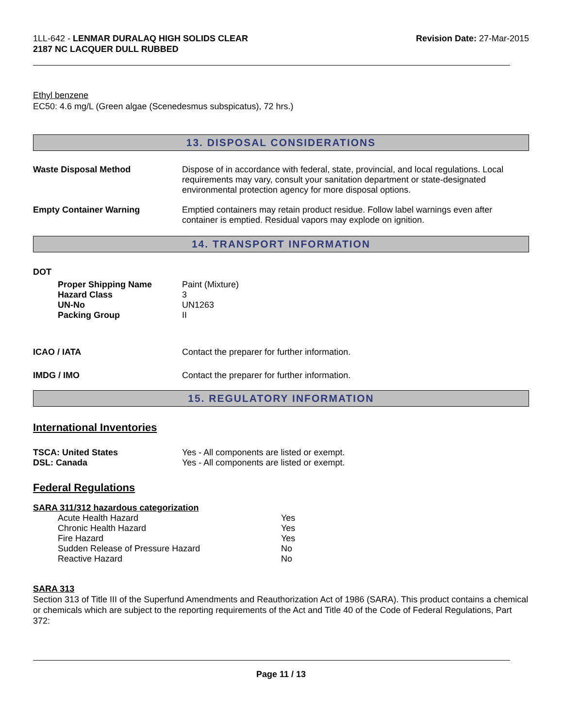1LL-642 - LENMAR DURALAQ HIGH SOLIDS CLEAR
2187 NC LACQUER DULL RUBBED
Revision Date: 27-Mar-2015
Ethyl benzene
EC50: 4.6 mg/L (Green algae (Scenedesmus subspicatus), 72 hrs.)
13. DISPOSAL CONSIDERATIONS
| Waste Disposal Method | Dispose of in accordance with federal, state, provincial, and local regulations. Local requirements may vary, consult your sanitation department or state-designated environmental protection agency for more disposal options. |
| Empty Container Warning | Emptied containers may retain product residue. Follow label warnings even after container is emptied. Residual vapors may explode on ignition. |
14. TRANSPORT INFORMATION
DOT
| | Proper Shipping Name | Paint (Mixture) |
| | Hazard Class | 3 |
| | UN-No | UN1263 |
| | Packing Group | II |
| ICAO / IATA | Contact the preparer for further information. |
| IMDG / IMO | Contact the preparer for further information. |
15. REGULATORY INFORMATION
International Inventories
| TSCA: United States | Yes - All components are listed or exempt. |
| DSL: Canada | Yes - All components are listed or exempt. |
Federal Regulations
SARA 311/312 hazardous categorization
| | Acute Health Hazard | Yes |
| | Chronic Health Hazard | Yes |
| | Fire Hazard | Yes |
| | Sudden Release of Pressure Hazard | No |
| | Reactive Hazard | No |
SARA 313
Section 313 of Title III of the Superfund Amendments and Reauthorization Act of 1986 (SARA). This product contains a chemical or chemicals which are subject to the reporting requirements of the Act and Title 40 of the Code of Federal Regulations, Part 372:
Page 11 / 13